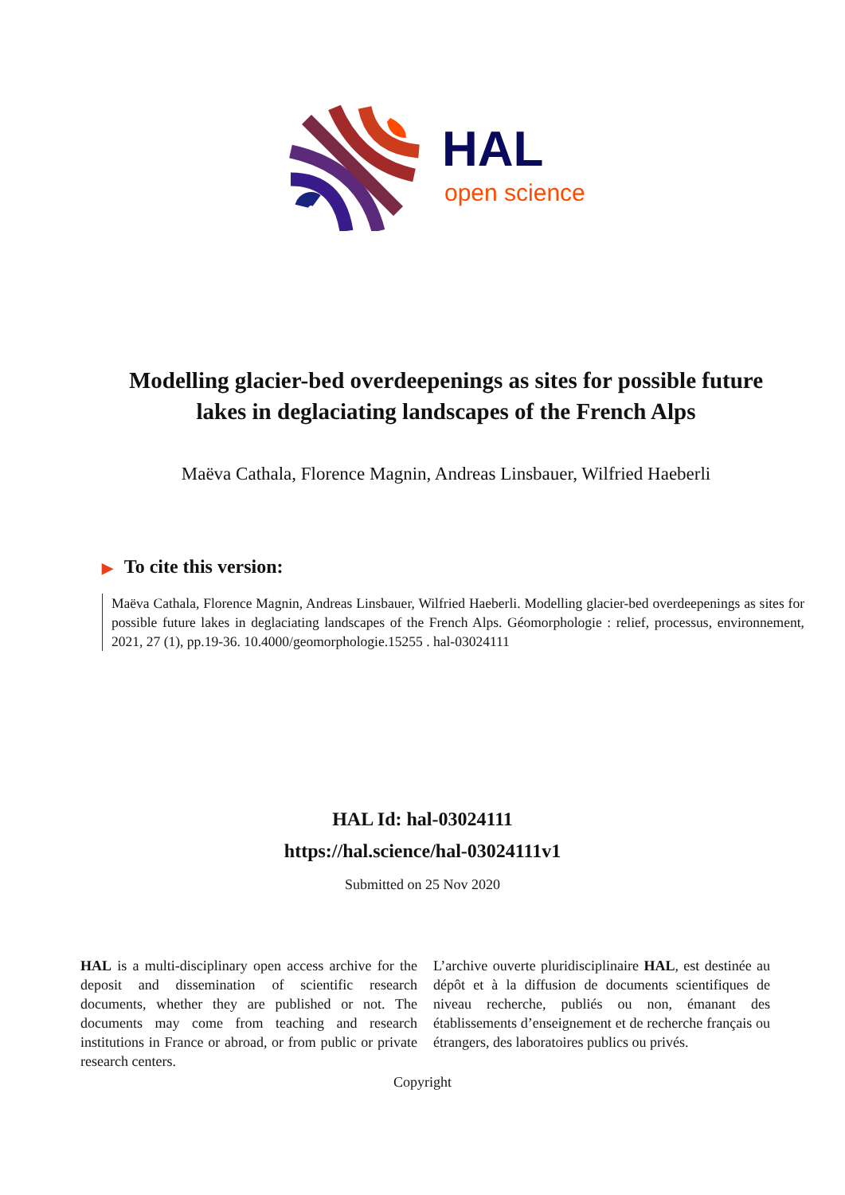HAL
open science
Modelling glacier-bed overdeepenings as sites for possible future lakes in deglaciating landscapes of the French Alps
Maëva Cathala, Florence Magnin, Andreas Linsbauer, Wilfried Haeberli
▶ To cite this version:
Maëva Cathala, Florence Magnin, Andreas Linsbauer, Wilfried Haeberli. Modelling glacier-bed overdeepenings as sites for possible future lakes in deglaciating landscapes of the French Alps. Géomorphologie : relief, processus, environnement, 2021, 27 (1), pp.19-36. 10.4000/geomorphologie.15255 . hal-03024111
HAL Id: hal-03024111
https://hal.science/hal-03024111v1
Submitted on 25 Nov 2020
HAL is a multi-disciplinary open access archive for the deposit and dissemination of scientific research documents, whether they are published or not. The documents may come from teaching and research institutions in France or abroad, or from public or private research centers.
L’archive ouverte pluridisciplinaire HAL, est destinée au dépôt et à la diffusion de documents scientifiques de niveau recherche, publiés ou non, émanant des établissements d’enseignement et de recherche français ou étrangers, des laboratoires publics ou privés.
Copyright